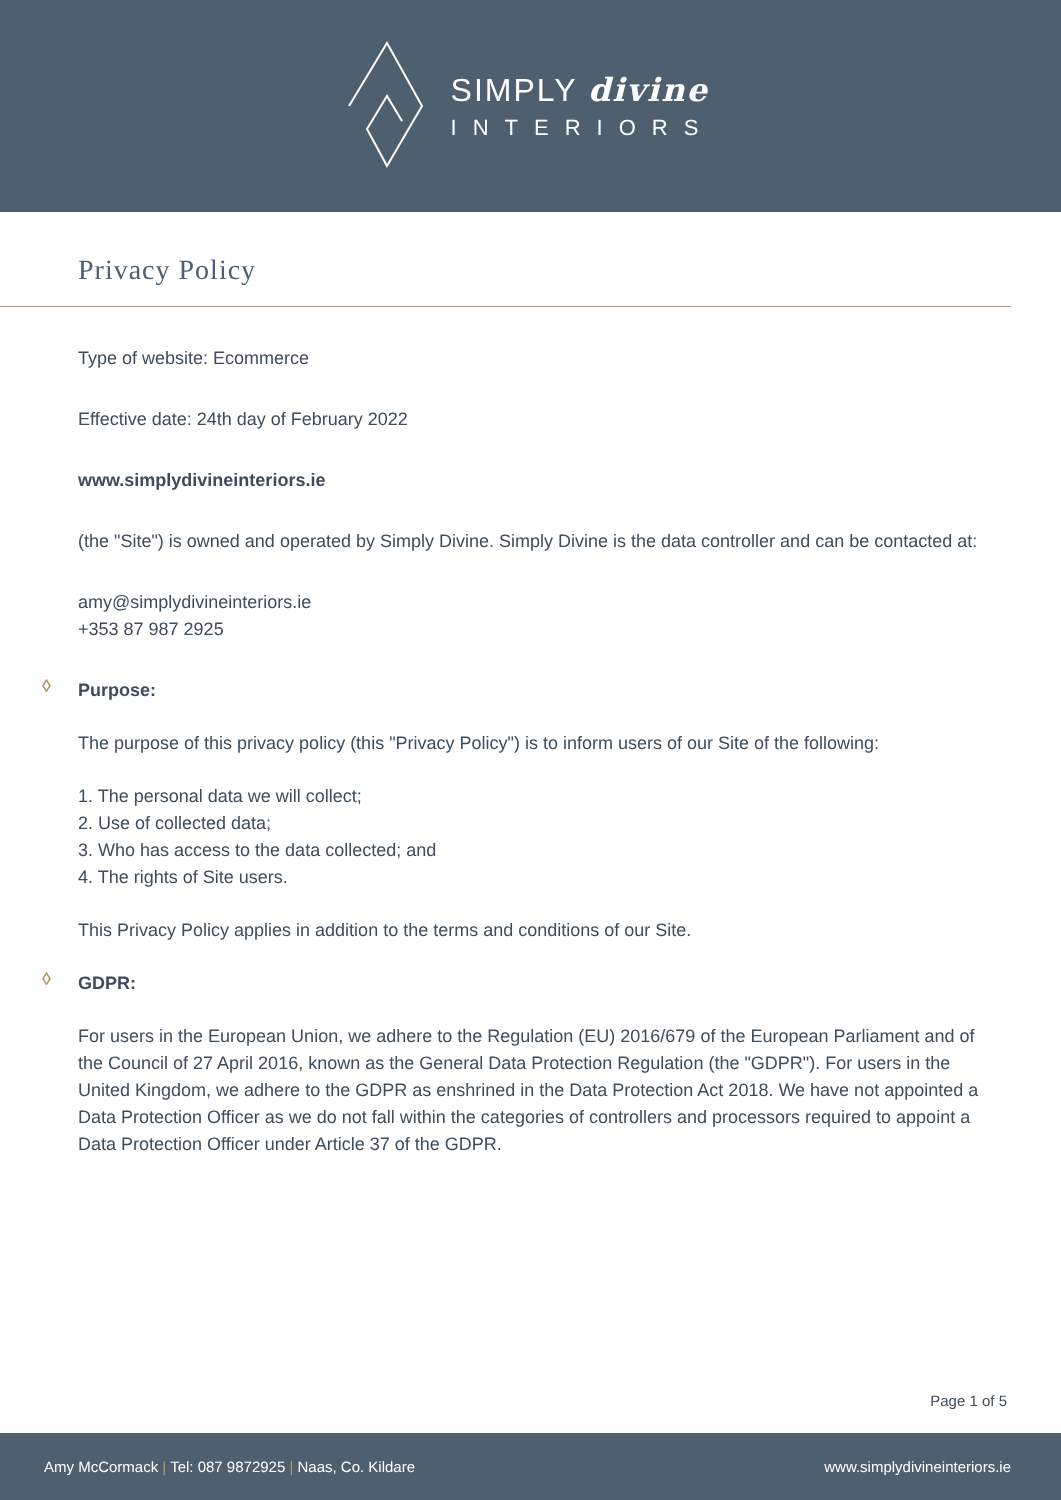SIMPLY divine
INTERIORS
Privacy Policy
Type of website: Ecommerce
Effective date: 24th day of February 2022
www.simplydivineinteriors.ie
(the "Site") is owned and operated by Simply Divine. Simply Divine is the data controller and can be contacted at:
amy@simplydivineinteriors.ie
+353 87 987 2925
◊ Purpose:
The purpose of this privacy policy (this "Privacy Policy") is to inform users of our Site of the following:
1. The personal data we will collect;
2. Use of collected data;
3. Who has access to the data collected; and
4. The rights of Site users.
This Privacy Policy applies in addition to the terms and conditions of our Site.
◊ GDPR:
For users in the European Union, we adhere to the Regulation (EU) 2016/679 of the European Parliament and of the Council of 27 April 2016, known as the General Data Protection Regulation (the "GDPR"). For users in the United Kingdom, we adhere to the GDPR as enshrined in the Data Protection Act 2018. We have not appointed a Data Protection Officer as we do not fall within the categories of controllers and processors required to appoint a Data Protection Officer under Article 37 of the GDPR.
Page 1 of 5
Amy McCormack | Tel: 087 9872925 | Naas, Co. Kildare
www.simplydivineinteriors.ie